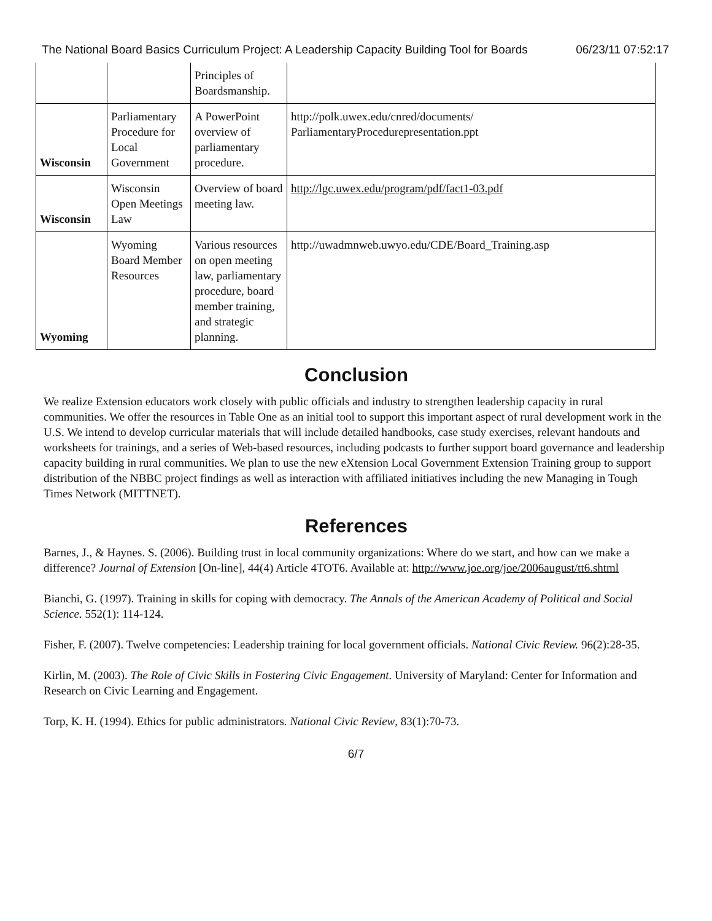The National Board Basics Curriculum Project: A Leadership Capacity Building Tool for Boards 06/23/11 07:52:17
| | | Principles of Boardsmanship. | |
| Wisconsin | Parliamentary Procedure for Local Government | A PowerPoint overview of parliamentary procedure. | http://polk.uwex.edu/cnred/documents/ ParliamentaryProcedurepresentation.ppt |
| Wisconsin | Wisconsin Open Meetings Law | Overview of board meeting law. | http://lgc.uwex.edu/program/pdf/fact1-03.pdf |
| Wyoming | Wyoming Board Member Resources | Various resources on open meeting law, parliamentary procedure, board member training, and strategic planning. | http://uwadmnweb.uwyo.edu/CDE/Board_Training.asp |
Conclusion
We realize Extension educators work closely with public officials and industry to strengthen leadership capacity in rural communities. We offer the resources in Table One as an initial tool to support this important aspect of rural development work in the U.S. We intend to develop curricular materials that will include detailed handbooks, case study exercises, relevant handouts and worksheets for trainings, and a series of Web-based resources, including podcasts to further support board governance and leadership capacity building in rural communities. We plan to use the new eXtension Local Government Extension Training group to support distribution of the NBBC project findings as well as interaction with affiliated initiatives including the new Managing in Tough Times Network (MITTNET).
References
Barnes, J., & Haynes. S. (2006). Building trust in local community organizations: Where do we start, and how can we make a difference? Journal of Extension [On-line], 44(4) Article 4TOT6. Available at: http://www.joe.org/joe/2006august/tt6.shtml
Bianchi, G. (1997). Training in skills for coping with democracy. The Annals of the American Academy of Political and Social Science. 552(1): 114-124.
Fisher, F. (2007). Twelve competencies: Leadership training for local government officials. National Civic Review. 96(2):28-35.
Kirlin, M. (2003). The Role of Civic Skills in Fostering Civic Engagement. University of Maryland: Center for Information and Research on Civic Learning and Engagement.
Torp, K. H. (1994). Ethics for public administrators. National Civic Review, 83(1):70-73.
6/7